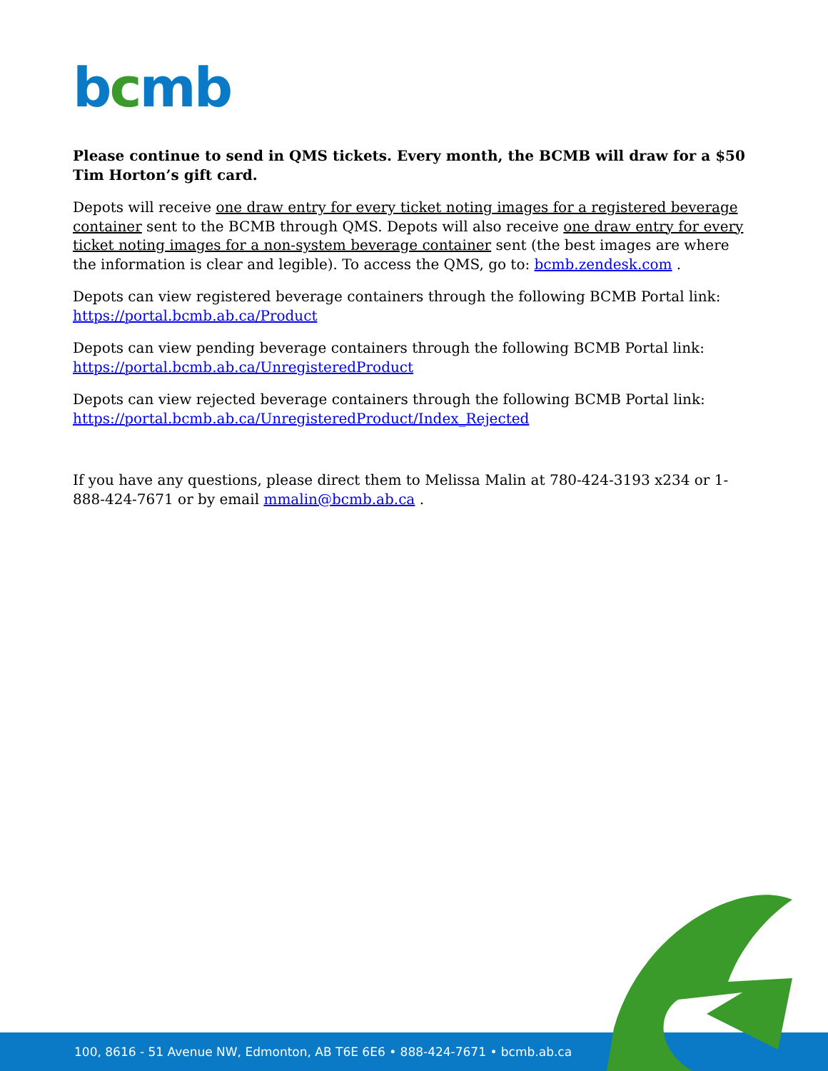bcmb
Please continue to send in QMS tickets. Every month, the BCMB will draw for a $50 Tim Horton’s gift card.
Depots will receive one draw entry for every ticket noting images for a registered beverage container sent to the BCMB through QMS. Depots will also receive one draw entry for every ticket noting images for a non-system beverage container sent (the best images are where the information is clear and legible). To access the QMS, go to: bcmb.zendesk.com .
Depots can view registered beverage containers through the following BCMB Portal link: https://portal.bcmb.ab.ca/Product
Depots can view pending beverage containers through the following BCMB Portal link: https://portal.bcmb.ab.ca/UnregisteredProduct
Depots can view rejected beverage containers through the following BCMB Portal link: https://portal.bcmb.ab.ca/UnregisteredProduct/Index_Rejected
If you have any questions, please direct them to Melissa Malin at 780-424-3193 x234 or 1-888-424-7671 or by email mmalin@bcmb.ab.ca .
100, 8616 - 51 Avenue NW, Edmonton, AB T6E 6E6 • 888-424-7671 • bcmb.ab.ca